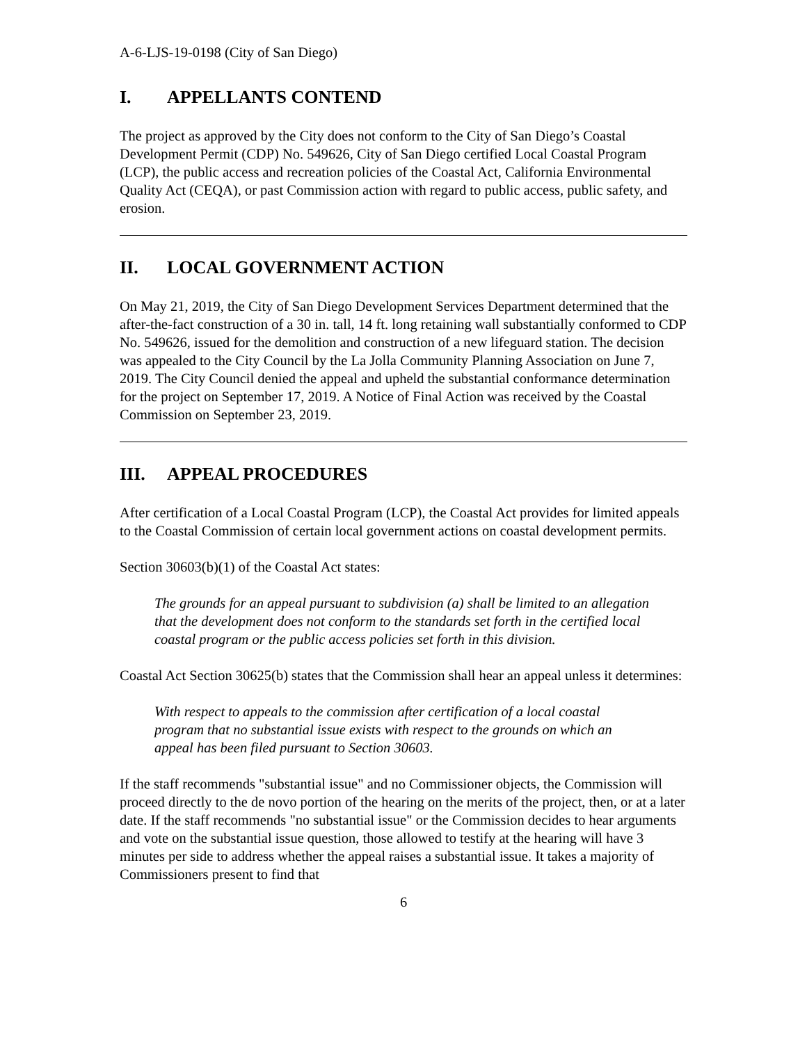A-6-LJS-19-0198 (City of San Diego)
I. APPELLANTS CONTEND
The project as approved by the City does not conform to the City of San Diego’s Coastal Development Permit (CDP) No. 549626, City of San Diego certified Local Coastal Program (LCP), the public access and recreation policies of the Coastal Act, California Environmental Quality Act (CEQA), or past Commission action with regard to public access, public safety, and erosion.
II. LOCAL GOVERNMENT ACTION
On May 21, 2019, the City of San Diego Development Services Department determined that the after-the-fact construction of a 30 in. tall, 14 ft. long retaining wall substantially conformed to CDP No. 549626, issued for the demolition and construction of a new lifeguard station. The decision was appealed to the City Council by the La Jolla Community Planning Association on June 7, 2019. The City Council denied the appeal and upheld the substantial conformance determination for the project on September 17, 2019. A Notice of Final Action was received by the Coastal Commission on September 23, 2019.
III. APPEAL PROCEDURES
After certification of a Local Coastal Program (LCP), the Coastal Act provides for limited appeals to the Coastal Commission of certain local government actions on coastal development permits.
Section 30603(b)(1) of the Coastal Act states:
The grounds for an appeal pursuant to subdivision (a) shall be limited to an allegation that the development does not conform to the standards set forth in the certified local coastal program or the public access policies set forth in this division.
Coastal Act Section 30625(b) states that the Commission shall hear an appeal unless it determines:
With respect to appeals to the commission after certification of a local coastal program that no substantial issue exists with respect to the grounds on which an appeal has been filed pursuant to Section 30603.
If the staff recommends "substantial issue" and no Commissioner objects, the Commission will proceed directly to the de novo portion of the hearing on the merits of the project, then, or at a later date. If the staff recommends "no substantial issue" or the Commission decides to hear arguments and vote on the substantial issue question, those allowed to testify at the hearing will have 3 minutes per side to address whether the appeal raises a substantial issue. It takes a majority of Commissioners present to find that
6